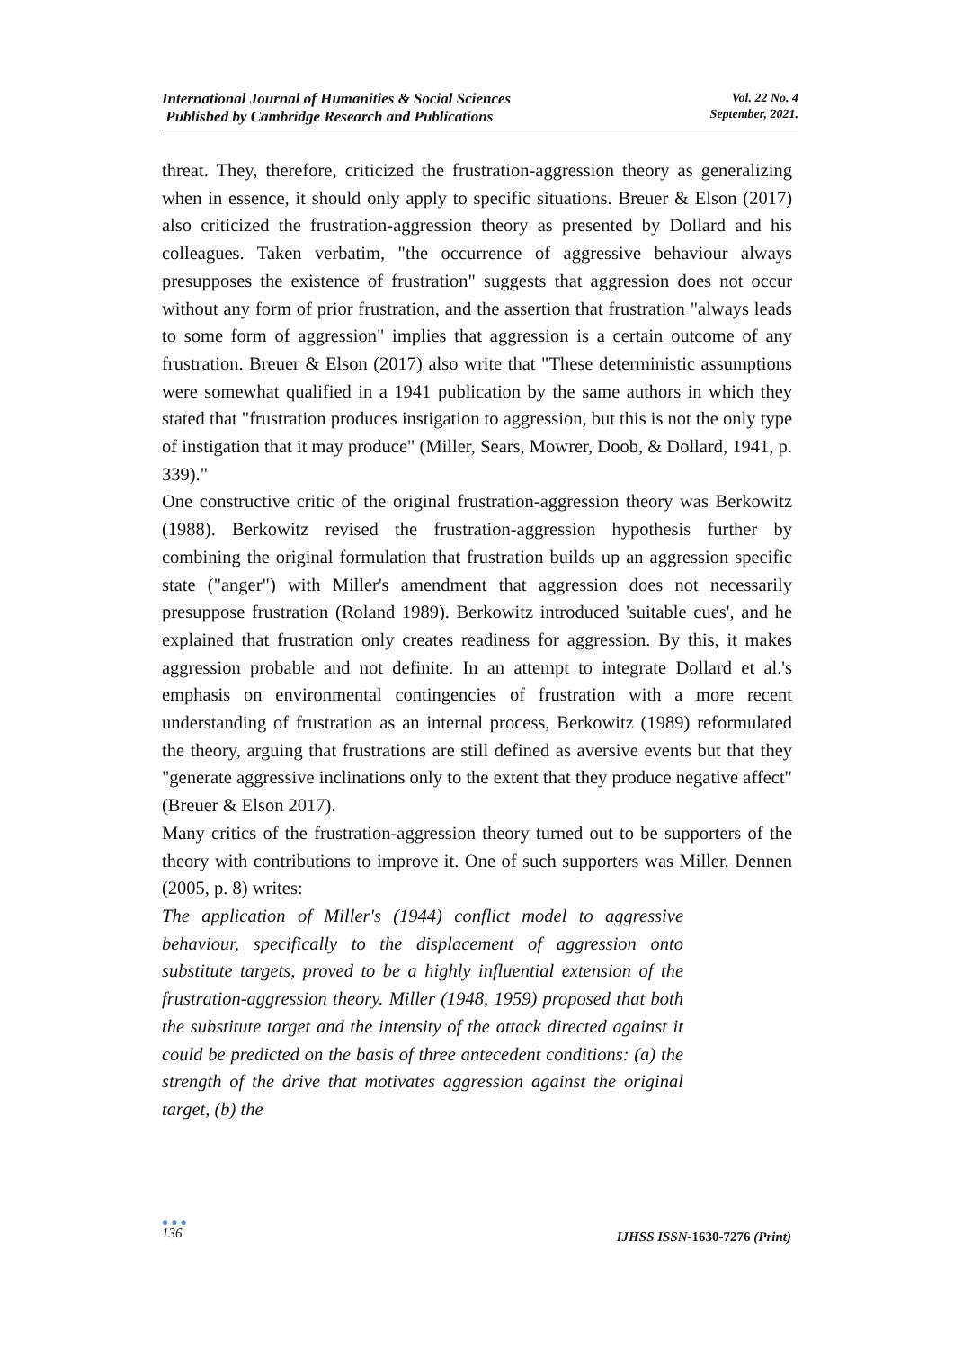International Journal of Humanities & Social Sciences
Published by Cambridge Research and Publications
Vol. 22 No. 4
September, 2021.
threat. They, therefore, criticized the frustration-aggression theory as generalizing when in essence, it should only apply to specific situations. Breuer & Elson (2017) also criticized the frustration-aggression theory as presented by Dollard and his colleagues. Taken verbatim, "the occurrence of aggressive behaviour always presupposes the existence of frustration" suggests that aggression does not occur without any form of prior frustration, and the assertion that frustration "always leads to some form of aggression" implies that aggression is a certain outcome of any frustration. Breuer & Elson (2017) also write that "These deterministic assumptions were somewhat qualified in a 1941 publication by the same authors in which they stated that "frustration produces instigation to aggression, but this is not the only type of instigation that it may produce" (Miller, Sears, Mowrer, Doob, & Dollard, 1941, p. 339)."
One constructive critic of the original frustration-aggression theory was Berkowitz (1988). Berkowitz revised the frustration-aggression hypothesis further by combining the original formulation that frustration builds up an aggression specific state ("anger") with Miller's amendment that aggression does not necessarily presuppose frustration (Roland 1989). Berkowitz introduced 'suitable cues', and he explained that frustration only creates readiness for aggression. By this, it makes aggression probable and not definite. In an attempt to integrate Dollard et al.'s emphasis on environmental contingencies of frustration with a more recent understanding of frustration as an internal process, Berkowitz (1989) reformulated the theory, arguing that frustrations are still defined as aversive events but that they "generate aggressive inclinations only to the extent that they produce negative affect" (Breuer & Elson 2017).
Many critics of the frustration-aggression theory turned out to be supporters of the theory with contributions to improve it. One of such supporters was Miller. Dennen (2005, p. 8) writes:
The application of Miller's (1944) conflict model to aggressive behaviour, specifically to the displacement of aggression onto substitute targets, proved to be a highly influential extension of the frustration-aggression theory. Miller (1948, 1959) proposed that both the substitute target and the intensity of the attack directed against it could be predicted on the basis of three antecedent conditions: (a) the strength of the drive that motivates aggression against the original target, (b) the
● ● ●
136
IJHSS ISSN-1630-7276 (Print)